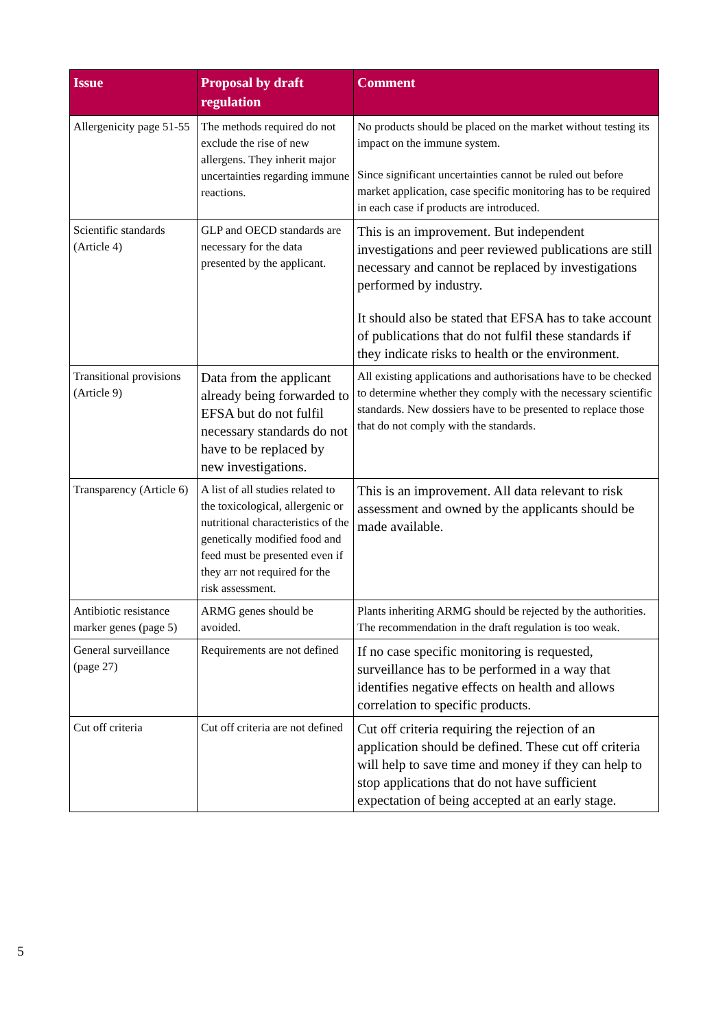| Issue | Proposal by draft regulation | Comment |
| --- | --- | --- |
| Allergenicity page 51-55 | The methods required do not exclude the rise of new allergens. They inherit major uncertainties regarding immune reactions. | No products should be placed on the market without testing its impact on the immune system. Since significant uncertainties cannot be ruled out before market application, case specific monitoring has to be required in each case if products are introduced. |
| Scientific standards (Article 4) | GLP and OECD standards are necessary for the data presented by the applicant. | This is an improvement. But independent investigations and peer reviewed publications are still necessary and cannot be replaced by investigations performed by industry. It should also be stated that EFSA has to take account of publications that do not fulfil these standards if they indicate risks to health or the environment. |
| Transitional provisions (Article 9) | Data from the applicant already being forwarded to EFSA but do not fulfil necessary standards do not have to be replaced by new investigations. | All existing applications and authorisations have to be checked to determine whether they comply with the necessary scientific standards. New dossiers have to be presented to replace those that do not comply with the standards. |
| Transparency (Article 6) | A list of all studies related to the toxicological, allergenic or nutritional characteristics of the genetically modified food and feed must be presented even if they arr not required for the risk assessment. | This is an improvement. All data relevant to risk assessment and owned by the applicants should be made available. |
| Antibiotic resistance marker genes (page 5) | ARMG genes should be avoided. | Plants inheriting ARMG should be rejected by the authorities. The recommendation in the draft regulation is too weak. |
| General surveillance (page 27) | Requirements are not defined | If no case specific monitoring is requested, surveillance has to be performed in a way that identifies negative effects on health and allows correlation to specific products. |
| Cut off criteria | Cut off criteria are not defined | Cut off criteria requiring the rejection of an application should be defined. These cut off criteria will help to save time and money if they can help to stop applications that do not have sufficient expectation of being accepted at an early stage. |
5